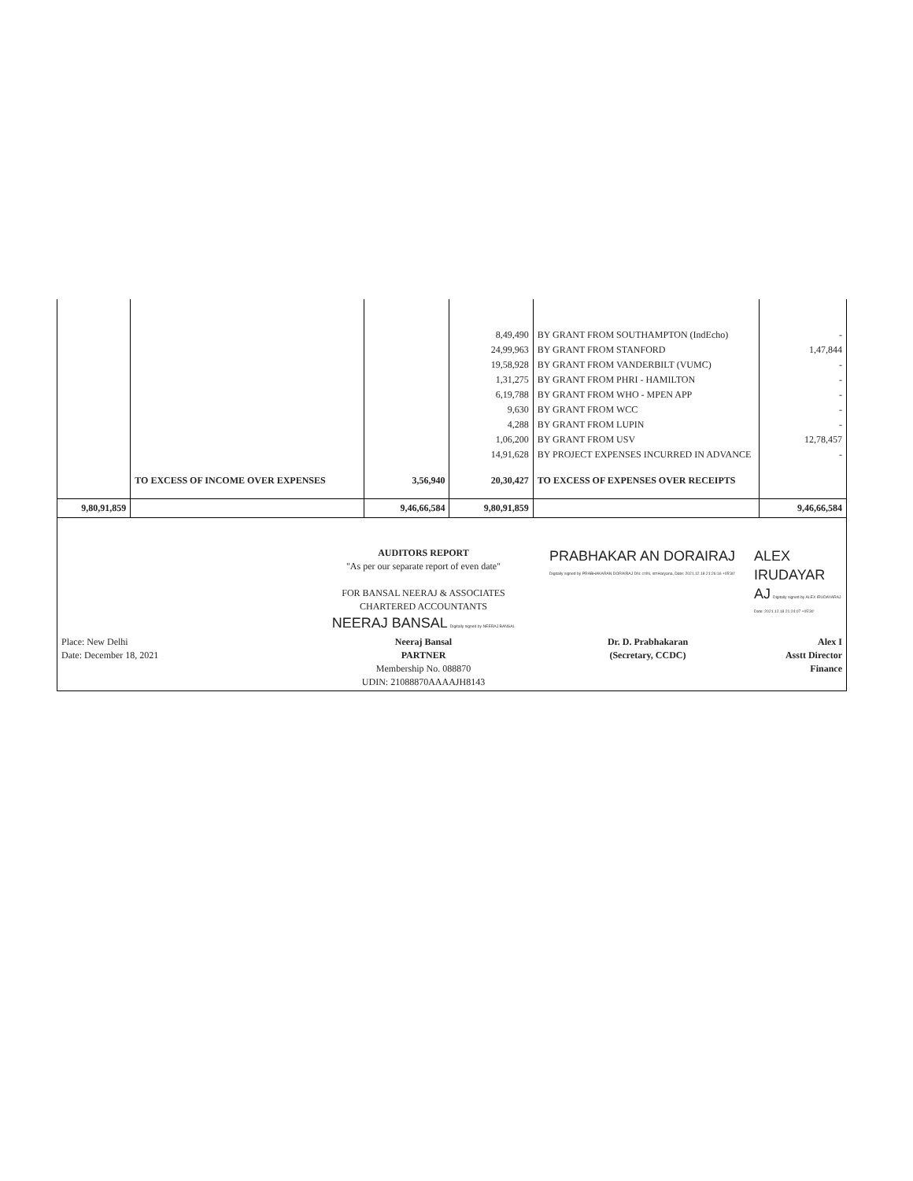| | | | 8,49,490 24,99,963 19,58,928 1,31,275 6,19,788 9,630 4,288 1,06,200 14,91,628 | BY GRANT FROM SOUTHAMPTON (IndEcho) BY GRANT FROM STANFORD BY GRANT FROM VANDERBILT (VUMC) BY GRANT FROM PHRI - HAMILTON BY GRANT FROM WHO - MPEN APP BY GRANT FROM WCC BY GRANT FROM LUPIN BY GRANT FROM USV BY PROJECT EXPENSES INCURRED IN ADVANCE | - 1,47,844 - - - - - 12,78,457 - |
| | TO EXCESS OF INCOME OVER EXPENSES | 3,56,940 | 20,30,427 | TO EXCESS OF EXPENSES OVER RECEIPTS | |
| 9,80,91,859 | | 9,46,66,584 | 9,80,91,859 | | 9,46,66,584 |
| | AUDITORS REPORT "As per our separate report of even date" FOR BANSAL NEERAJ & ASSOCIATES CHARTERED ACCOUNTANTS NEERAJ BANSAL Digitally signed by NEERAJ BANSAL | PRABHAKAR AN DORAIRAJ Digitally signed by PRABHAKARAN DORAIRAJ DN: c=IN, st=Haryana, Date: 2021.12.18 21:26:16 +05'30' | ALEX IRUDAYAR AJ Digitally signed by ALEX IRUDAYARAJ Date: 2021.12.18 21:24:07 +05'30' |
| Place: New Delhi Date: December 18, 2021 | Neeraj Bansal PARTNER Membership No. 088870 UDIN: 21088870AAAAJH8143 | Dr. D. Prabhakaran (Secretary, CCDC) | Alex I Asstt Director Finance |